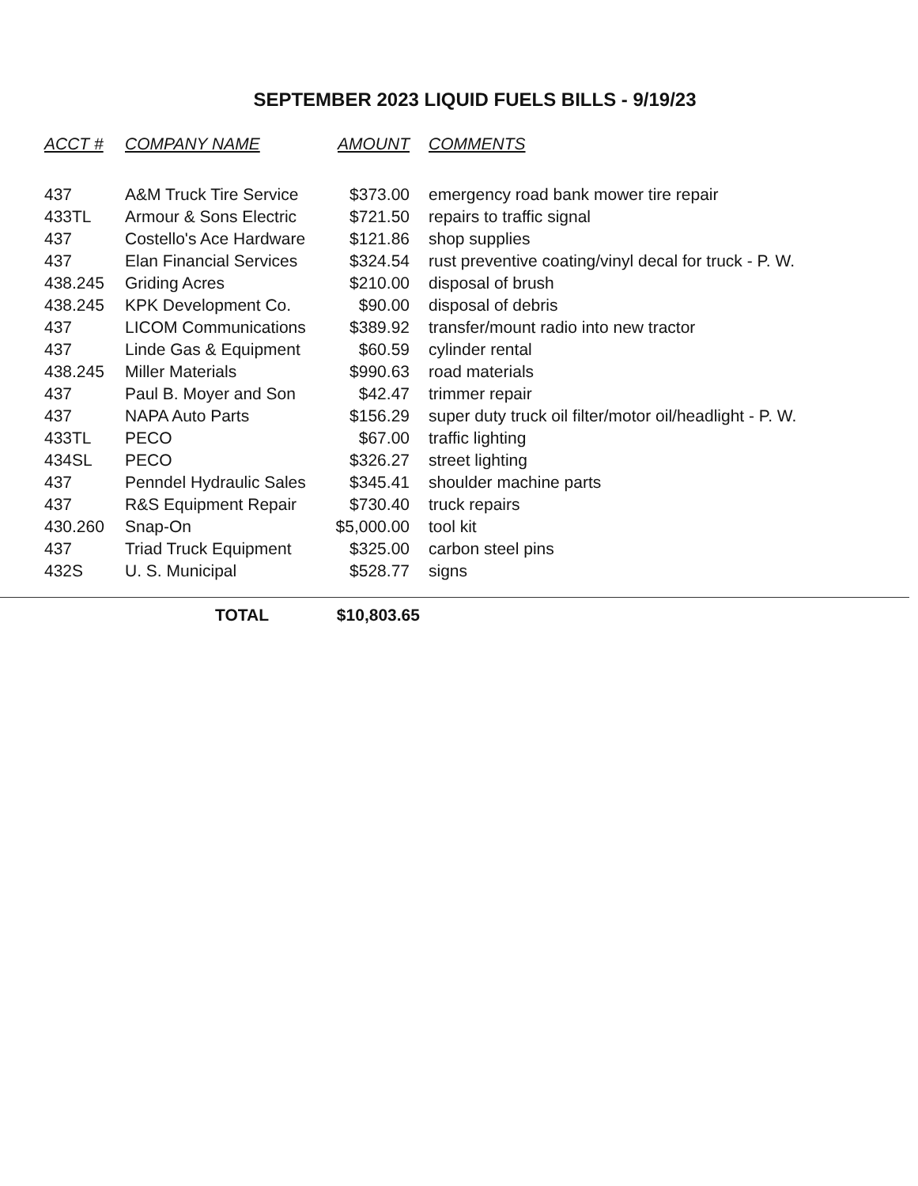SEPTEMBER 2023 LIQUID FUELS BILLS - 9/19/23
| ACCT # | COMPANY NAME | AMOUNT | COMMENTS |
| --- | --- | --- | --- |
| 437 | A&M Truck Tire Service | $373.00 | emergency road bank mower tire repair |
| 433TL | Armour & Sons Electric | $721.50 | repairs to traffic signal |
| 437 | Costello's Ace Hardware | $121.86 | shop supplies |
| 437 | Elan Financial Services | $324.54 | rust preventive coating/vinyl decal for truck - P. W. |
| 438.245 | Griding Acres | $210.00 | disposal of brush |
| 438.245 | KPK Development Co. | $90.00 | disposal of debris |
| 437 | LICOM Communications | $389.92 | transfer/mount radio into new tractor |
| 437 | Linde Gas & Equipment | $60.59 | cylinder rental |
| 438.245 | Miller Materials | $990.63 | road materials |
| 437 | Paul B. Moyer and Son | $42.47 | trimmer repair |
| 437 | NAPA Auto Parts | $156.29 | super duty truck oil filter/motor oil/headlight - P. W. |
| 433TL | PECO | $67.00 | traffic lighting |
| 434SL | PECO | $326.27 | street lighting |
| 437 | Penndel Hydraulic Sales | $345.41 | shoulder machine parts |
| 437 | R&S Equipment Repair | $730.40 | truck repairs |
| 430.260 | Snap-On | $5,000.00 | tool kit |
| 437 | Triad Truck Equipment | $325.00 | carbon steel pins |
| 432S | U. S. Municipal | $528.77 | signs |
TOTAL $10,803.65